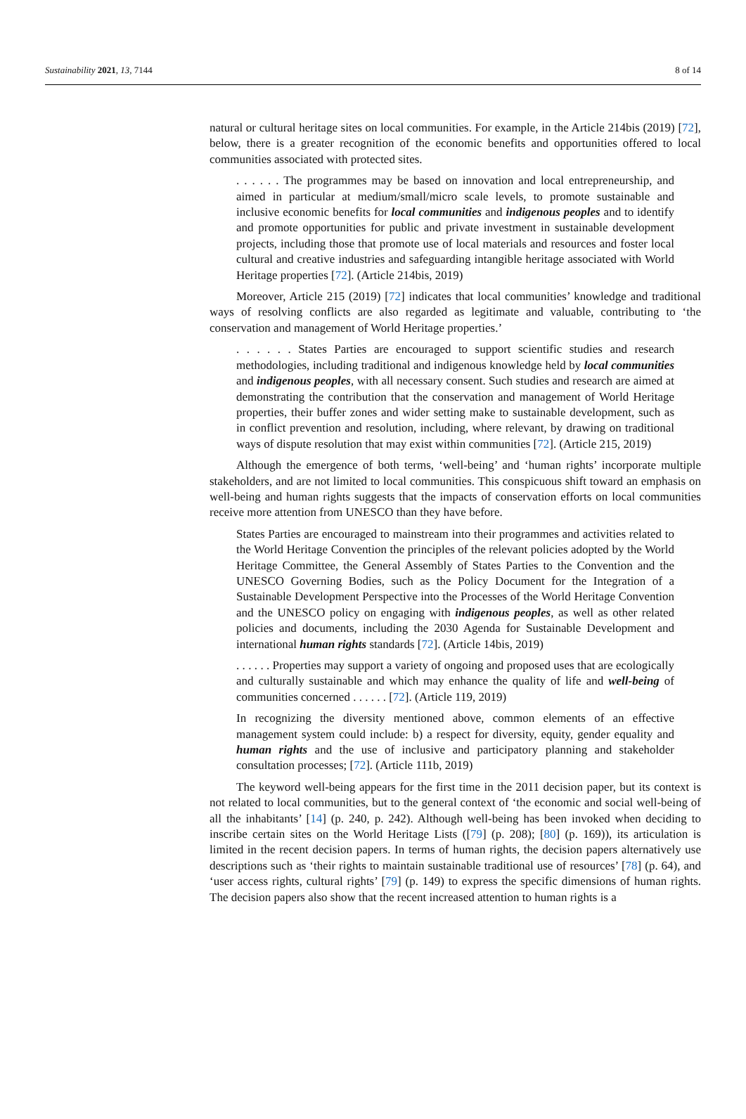Sustainability 2021, 13, 7144 8 of 14
natural or cultural heritage sites on local communities. For example, in the Article 214bis (2019) [72], below, there is a greater recognition of the economic benefits and opportunities offered to local communities associated with protected sites.
. . . . . . The programmes may be based on innovation and local entrepreneurship, and aimed in particular at medium/small/micro scale levels, to promote sustainable and inclusive economic benefits for local communities and indigenous peoples and to identify and promote opportunities for public and private investment in sustainable development projects, including those that promote use of local materials and resources and foster local cultural and creative industries and safeguarding intangible heritage associated with World Heritage properties [72]. (Article 214bis, 2019)
Moreover, Article 215 (2019) [72] indicates that local communities’ knowledge and traditional ways of resolving conflicts are also regarded as legitimate and valuable, contributing to ‘the conservation and management of World Heritage properties.’
. . . . . . States Parties are encouraged to support scientific studies and research methodologies, including traditional and indigenous knowledge held by local communities and indigenous peoples, with all necessary consent. Such studies and research are aimed at demonstrating the contribution that the conservation and management of World Heritage properties, their buffer zones and wider setting make to sustainable development, such as in conflict prevention and resolution, including, where relevant, by drawing on traditional ways of dispute resolution that may exist within communities [72]. (Article 215, 2019)
Although the emergence of both terms, ‘well-being’ and ‘human rights’ incorporate multiple stakeholders, and are not limited to local communities. This conspicuous shift toward an emphasis on well-being and human rights suggests that the impacts of conservation efforts on local communities receive more attention from UNESCO than they have before.
States Parties are encouraged to mainstream into their programmes and activities related to the World Heritage Convention the principles of the relevant policies adopted by the World Heritage Committee, the General Assembly of States Parties to the Convention and the UNESCO Governing Bodies, such as the Policy Document for the Integration of a Sustainable Development Perspective into the Processes of the World Heritage Convention and the UNESCO policy on engaging with indigenous peoples, as well as other related policies and documents, including the 2030 Agenda for Sustainable Development and international human rights standards [72]. (Article 14bis, 2019)
. . . . . . Properties may support a variety of ongoing and proposed uses that are ecologically and culturally sustainable and which may enhance the quality of life and well-being of communities concerned . . . . . . [72]. (Article 119, 2019)
In recognizing the diversity mentioned above, common elements of an effective management system could include: b) a respect for diversity, equity, gender equality and human rights and the use of inclusive and participatory planning and stakeholder consultation processes; [72]. (Article 111b, 2019)
The keyword well-being appears for the first time in the 2011 decision paper, but its context is not related to local communities, but to the general context of ‘the economic and social well-being of all the inhabitants’ [14] (p. 240, p. 242). Although well-being has been invoked when deciding to inscribe certain sites on the World Heritage Lists ([79] (p. 208); [80] (p. 169)), its articulation is limited in the recent decision papers. In terms of human rights, the decision papers alternatively use descriptions such as ‘their rights to maintain sustainable traditional use of resources’ [78] (p. 64), and ‘user access rights, cultural rights’ [79] (p. 149) to express the specific dimensions of human rights. The decision papers also show that the recent increased attention to human rights is a